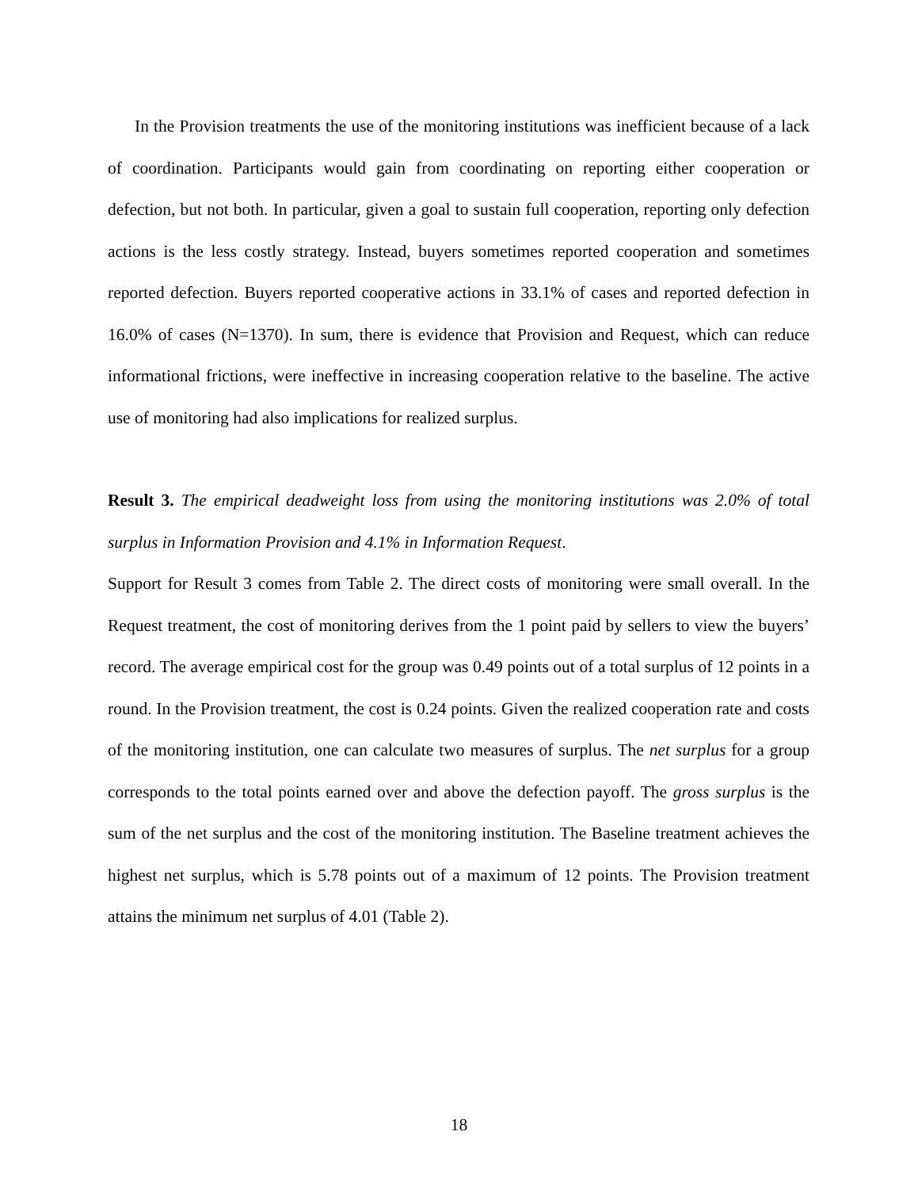In the Provision treatments the use of the monitoring institutions was inefficient because of a lack of coordination. Participants would gain from coordinating on reporting either cooperation or defection, but not both. In particular, given a goal to sustain full cooperation, reporting only defection actions is the less costly strategy. Instead, buyers sometimes reported cooperation and sometimes reported defection. Buyers reported cooperative actions in 33.1% of cases and reported defection in 16.0% of cases (N=1370). In sum, there is evidence that Provision and Request, which can reduce informational frictions, were ineffective in increasing cooperation relative to the baseline. The active use of monitoring had also implications for realized surplus.
Result 3. The empirical deadweight loss from using the monitoring institutions was 2.0% of total surplus in Information Provision and 4.1% in Information Request.
Support for Result 3 comes from Table 2. The direct costs of monitoring were small overall. In the Request treatment, the cost of monitoring derives from the 1 point paid by sellers to view the buyers’ record. The average empirical cost for the group was 0.49 points out of a total surplus of 12 points in a round. In the Provision treatment, the cost is 0.24 points. Given the realized cooperation rate and costs of the monitoring institution, one can calculate two measures of surplus. The net surplus for a group corresponds to the total points earned over and above the defection payoff. The gross surplus is the sum of the net surplus and the cost of the monitoring institution. The Baseline treatment achieves the highest net surplus, which is 5.78 points out of a maximum of 12 points. The Provision treatment attains the minimum net surplus of 4.01 (Table 2).
18